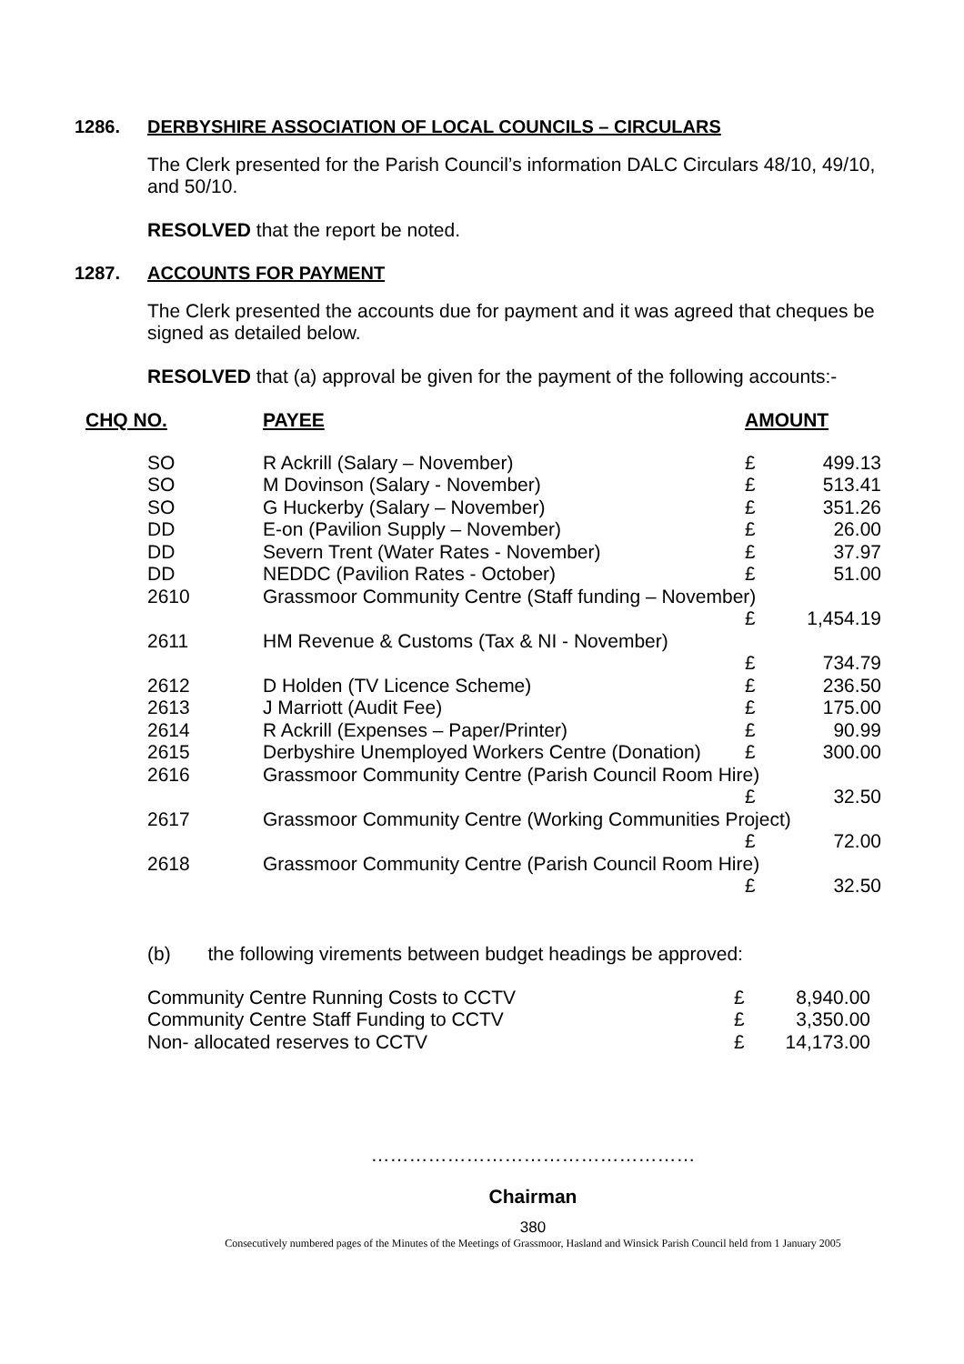1286. DERBYSHIRE ASSOCIATION OF LOCAL COUNCILS – CIRCULARS
The Clerk presented for the Parish Council’s information DALC Circulars 48/10, 49/10, and 50/10.
RESOLVED that the report be noted.
1287. ACCOUNTS FOR PAYMENT
The Clerk presented the accounts due for payment and it was agreed that cheques be signed as detailed below.
RESOLVED that (a) approval be given for the payment of the following accounts:-
| CHQ NO. | PAYEE | AMOUNT | |
| --- | --- | --- | --- |
| SO | R Ackrill (Salary – November) | £ | 499.13 |
| SO | M Dovinson (Salary - November) | £ | 513.41 |
| SO | G Huckerby (Salary – November) | £ | 351.26 |
| DD | E-on (Pavilion Supply – November) | £ | 26.00 |
| DD | Severn Trent (Water Rates - November) | £ | 37.97 |
| DD | NEDDC (Pavilion Rates - October) | £ | 51.00 |
| 2610 | Grassmoor Community Centre (Staff funding – November) | | |
| | | £ | 1,454.19 |
| 2611 | HM Revenue & Customs (Tax & NI - November) | | |
| | | £ | 734.79 |
| 2612 | D Holden (TV Licence Scheme) | £ | 236.50 |
| 2613 | J Marriott (Audit Fee) | £ | 175.00 |
| 2614 | R Ackrill (Expenses – Paper/Printer) | £ | 90.99 |
| 2615 | Derbyshire Unemployed Workers Centre (Donation) | £ | 300.00 |
| 2616 | Grassmoor Community Centre (Parish Council Room Hire) | | |
| | | £ | 32.50 |
| 2617 | Grassmoor Community Centre (Working Communities Project) | | |
| | | £ | 72.00 |
| 2618 | Grassmoor Community Centre (Parish Council Room Hire) | | |
| | | £ | 32.50 |
(b) the following virements between budget headings be approved:
| Community Centre Running Costs to CCTV | £ | 8,940.00 |
| Community Centre Staff Funding to CCTV | £ | 3,350.00 |
| Non- allocated reserves to CCTV | £ | 14,173.00 |
……………………………………………
Chairman
380
Consecutively numbered pages of the Minutes of the Meetings of Grassmoor, Hasland and Winsick Parish Council held from 1 January 2005